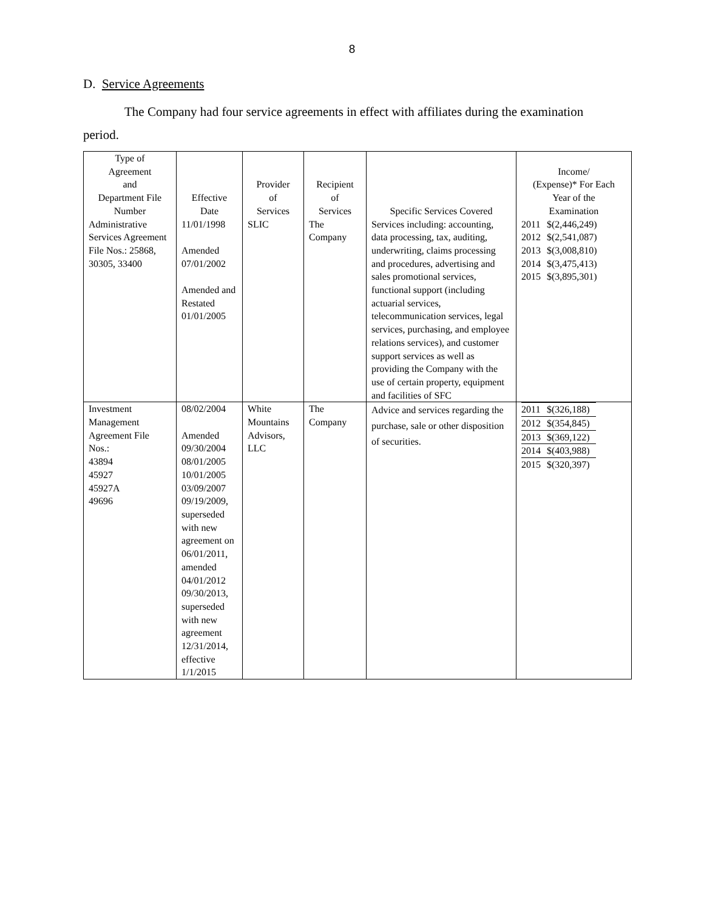8
D. Service Agreements
The Company had four service agreements in effect with affiliates during the examination period.
| Type of Agreement and Department File Number | Effective Date | Provider of Services | Recipient of Services | Specific Services Covered | Income/ (Expense)* For Each Year of the Examination |
| --- | --- | --- | --- | --- | --- |
| Administrative Services Agreement File Nos.: 25868, 30305, 33400 | 11/01/1998 Amended 07/01/2002 Amended and Restated 01/01/2005 | SLIC | The Company | Services including: accounting, data processing, tax, auditing, underwriting, claims processing and procedures, advertising and sales promotional services, functional support (including actuarial services, telecommunication services, legal services, purchasing, and employee relations services), and customer support services as well as providing the Company with the use of certain property, equipment and facilities of SFC | / 2011 / $(2,446,249) / / 2012 / $(2,541,087) / / 2013 / $(3,008,810) / / 2014 / $(3,475,413) / / 2015 / $(3,895,301) / |
| Investment Management Agreement File Nos.: 43894 45927 45927A 49696 | 08/02/2004 Amended 09/30/2004 08/01/2005 10/01/2005 03/09/2007 09/19/2009, superseded with new agreement on 06/01/2011, amended 04/01/2012 09/30/2013, superseded with new agreement 12/31/2014, effective 1/1/2015 | White Mountains Advisors, LLC | The Company | Advice and services regarding the purchase, sale or other disposition of securities. | / 2011 / $(326,188) / / 2012 / $(354,845) / / 2013 / $(369,122) / / 2014 / $(403,988) / / 2015 / $(320,397) / |